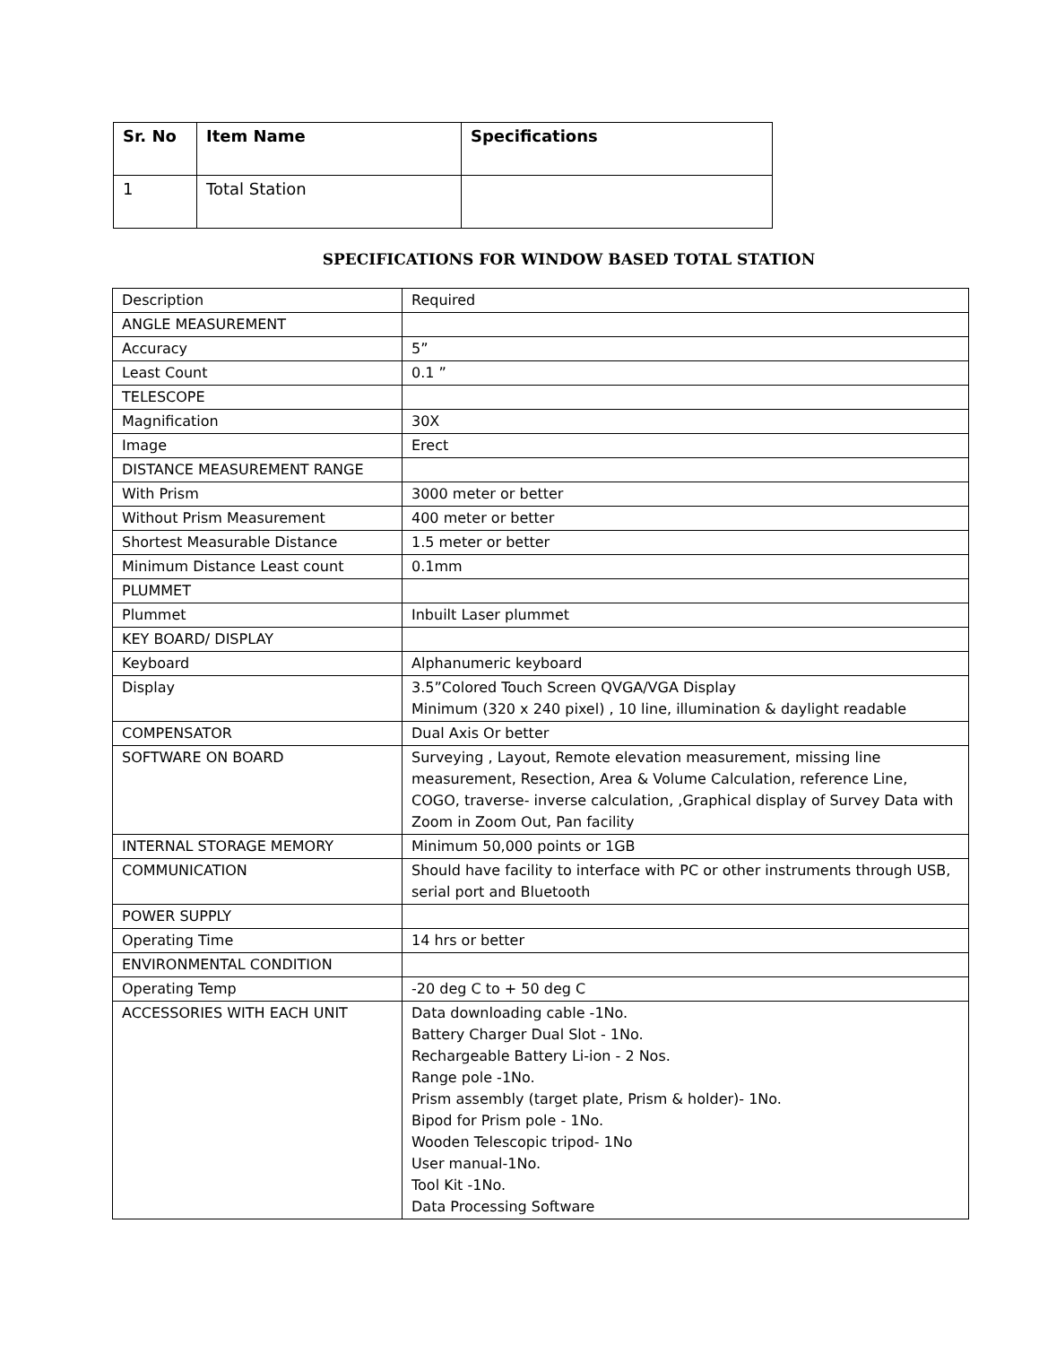| Sr. No | Item Name | Specifications |
| --- | --- | --- |
| 1 | Total Station | |
SPECIFICATIONS FOR WINDOW BASED TOTAL STATION
| Description | Required |
| ANGLE MEASUREMENT | |
| Accuracy | 5” |
| Least Count | 0.1 ” |
| TELESCOPE | |
| Magnification | 30X |
| Image | Erect |
| DISTANCE MEASUREMENT RANGE | |
| With Prism | 3000 meter or better |
| Without Prism Measurement | 400 meter or better |
| Shortest Measurable Distance | 1.5 meter or better |
| Minimum Distance Least count | 0.1mm |
| PLUMMET | |
| Plummet | Inbuilt Laser plummet |
| KEY BOARD/ DISPLAY | |
| Keyboard | Alphanumeric keyboard |
| Display | 3.5”Colored Touch Screen QVGA/VGA Display Minimum (320 x 240 pixel) , 10 line, illumination & daylight readable |
| COMPENSATOR | Dual Axis Or better |
| SOFTWARE ON BOARD | Surveying , Layout, Remote elevation measurement, missing line measurement, Resection, Area & Volume Calculation, reference Line, COGO, traverse- inverse calculation, ,Graphical display of Survey Data with Zoom in Zoom Out, Pan facility |
| INTERNAL STORAGE MEMORY | Minimum 50,000 points or 1GB |
| COMMUNICATION | Should have facility to interface with PC or other instruments through USB, serial port and Bluetooth |
| POWER SUPPLY | |
| Operating Time | 14 hrs or better |
| ENVIRONMENTAL CONDITION | |
| Operating Temp | -20 deg C to + 50 deg C |
| ACCESSORIES WITH EACH UNIT | Data downloading cable -1No. Battery Charger Dual Slot - 1No. Rechargeable Battery Li-ion - 2 Nos. Range pole -1No. Prism assembly (target plate, Prism & holder)- 1No. Bipod for Prism pole - 1No. Wooden Telescopic tripod- 1No User manual-1No. Tool Kit -1No. Data Processing Software |